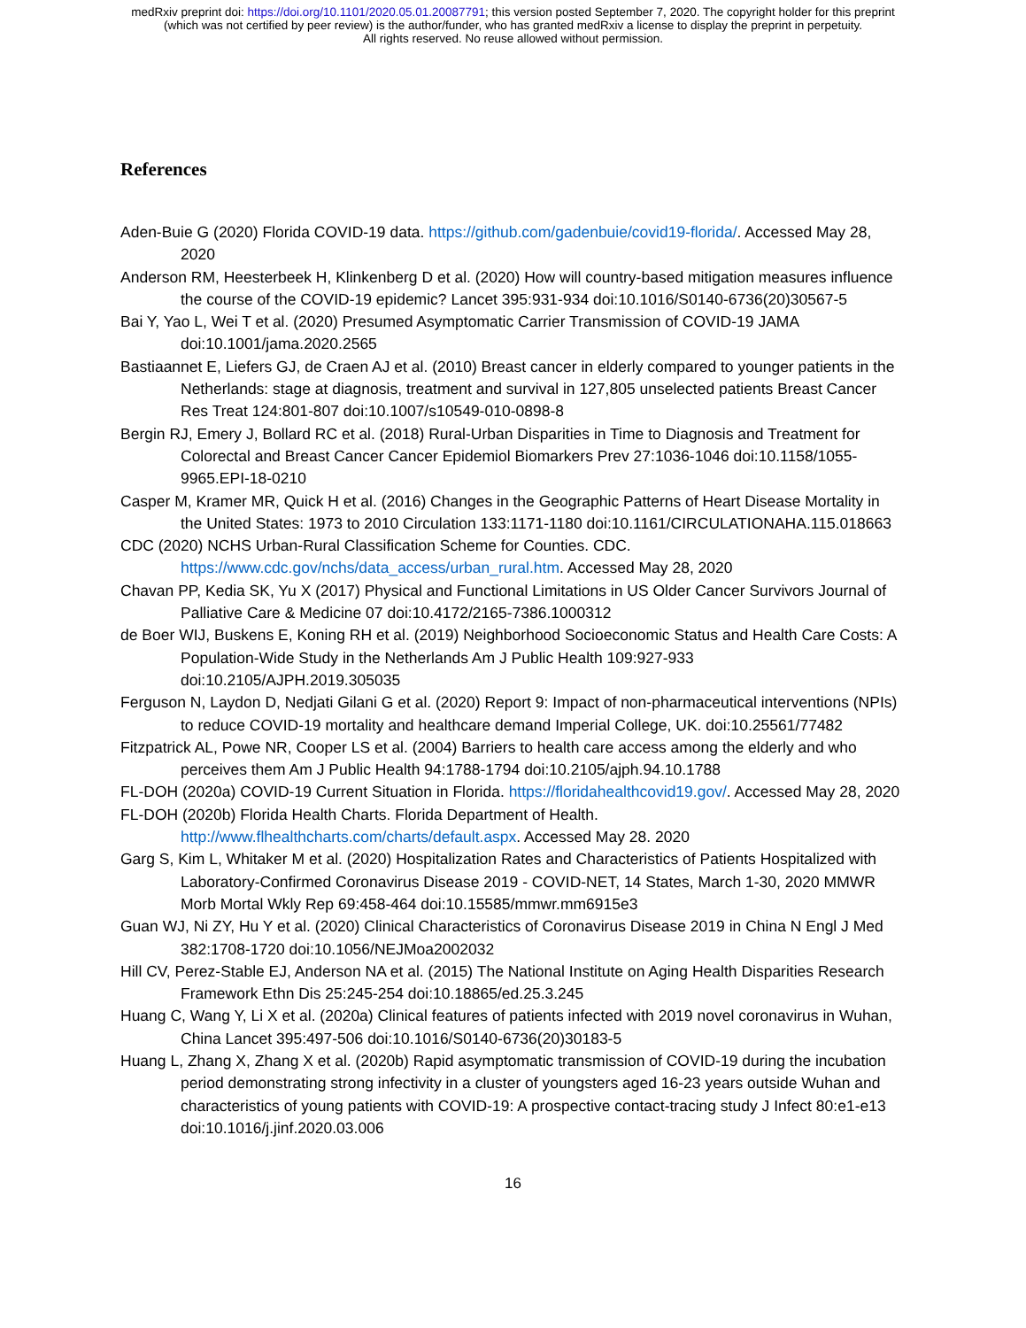medRxiv preprint doi: https://doi.org/10.1101/2020.05.01.20087791; this version posted September 7, 2020. The copyright holder for this preprint
(which was not certified by peer review) is the author/funder, who has granted medRxiv a license to display the preprint in perpetuity.
All rights reserved. No reuse allowed without permission.
References
Aden-Buie G (2020) Florida COVID-19 data. https://github.com/gadenbuie/covid19-florida/. Accessed May 28, 2020
Anderson RM, Heesterbeek H, Klinkenberg D et al. (2020) How will country-based mitigation measures influence the course of the COVID-19 epidemic? Lancet 395:931-934 doi:10.1016/S0140-6736(20)30567-5
Bai Y, Yao L, Wei T et al. (2020) Presumed Asymptomatic Carrier Transmission of COVID-19 JAMA doi:10.1001/jama.2020.2565
Bastiaannet E, Liefers GJ, de Craen AJ et al. (2010) Breast cancer in elderly compared to younger patients in the Netherlands: stage at diagnosis, treatment and survival in 127,805 unselected patients Breast Cancer Res Treat 124:801-807 doi:10.1007/s10549-010-0898-8
Bergin RJ, Emery J, Bollard RC et al. (2018) Rural-Urban Disparities in Time to Diagnosis and Treatment for Colorectal and Breast Cancer Cancer Epidemiol Biomarkers Prev 27:1036-1046 doi:10.1158/1055-9965.EPI-18-0210
Casper M, Kramer MR, Quick H et al. (2016) Changes in the Geographic Patterns of Heart Disease Mortality in the United States: 1973 to 2010 Circulation 133:1171-1180 doi:10.1161/CIRCULATIONAHA.115.018663
CDC (2020) NCHS Urban-Rural Classification Scheme for Counties. CDC. https://www.cdc.gov/nchs/data_access/urban_rural.htm. Accessed May 28, 2020
Chavan PP, Kedia SK, Yu X (2017) Physical and Functional Limitations in US Older Cancer Survivors Journal of Palliative Care & Medicine 07 doi:10.4172/2165-7386.1000312
de Boer WIJ, Buskens E, Koning RH et al. (2019) Neighborhood Socioeconomic Status and Health Care Costs: A Population-Wide Study in the Netherlands Am J Public Health 109:927-933 doi:10.2105/AJPH.2019.305035
Ferguson N, Laydon D, Nedjati Gilani G et al. (2020) Report 9: Impact of non-pharmaceutical interventions (NPIs) to reduce COVID-19 mortality and healthcare demand Imperial College, UK. doi:10.25561/77482
Fitzpatrick AL, Powe NR, Cooper LS et al. (2004) Barriers to health care access among the elderly and who perceives them Am J Public Health 94:1788-1794 doi:10.2105/ajph.94.10.1788
FL-DOH (2020a) COVID-19 Current Situation in Florida. https://floridahealthcovid19.gov/. Accessed May 28, 2020
FL-DOH (2020b) Florida Health Charts. Florida Department of Health. http://www.flhealthcharts.com/charts/default.aspx. Accessed May 28. 2020
Garg S, Kim L, Whitaker M et al. (2020) Hospitalization Rates and Characteristics of Patients Hospitalized with Laboratory-Confirmed Coronavirus Disease 2019 - COVID-NET, 14 States, March 1-30, 2020 MMWR Morb Mortal Wkly Rep 69:458-464 doi:10.15585/mmwr.mm6915e3
Guan WJ, Ni ZY, Hu Y et al. (2020) Clinical Characteristics of Coronavirus Disease 2019 in China N Engl J Med 382:1708-1720 doi:10.1056/NEJMoa2002032
Hill CV, Perez-Stable EJ, Anderson NA et al. (2015) The National Institute on Aging Health Disparities Research Framework Ethn Dis 25:245-254 doi:10.18865/ed.25.3.245
Huang C, Wang Y, Li X et al. (2020a) Clinical features of patients infected with 2019 novel coronavirus in Wuhan, China Lancet 395:497-506 doi:10.1016/S0140-6736(20)30183-5
Huang L, Zhang X, Zhang X et al. (2020b) Rapid asymptomatic transmission of COVID-19 during the incubation period demonstrating strong infectivity in a cluster of youngsters aged 16-23 years outside Wuhan and characteristics of young patients with COVID-19: A prospective contact-tracing study J Infect 80:e1-e13 doi:10.1016/j.jinf.2020.03.006
16